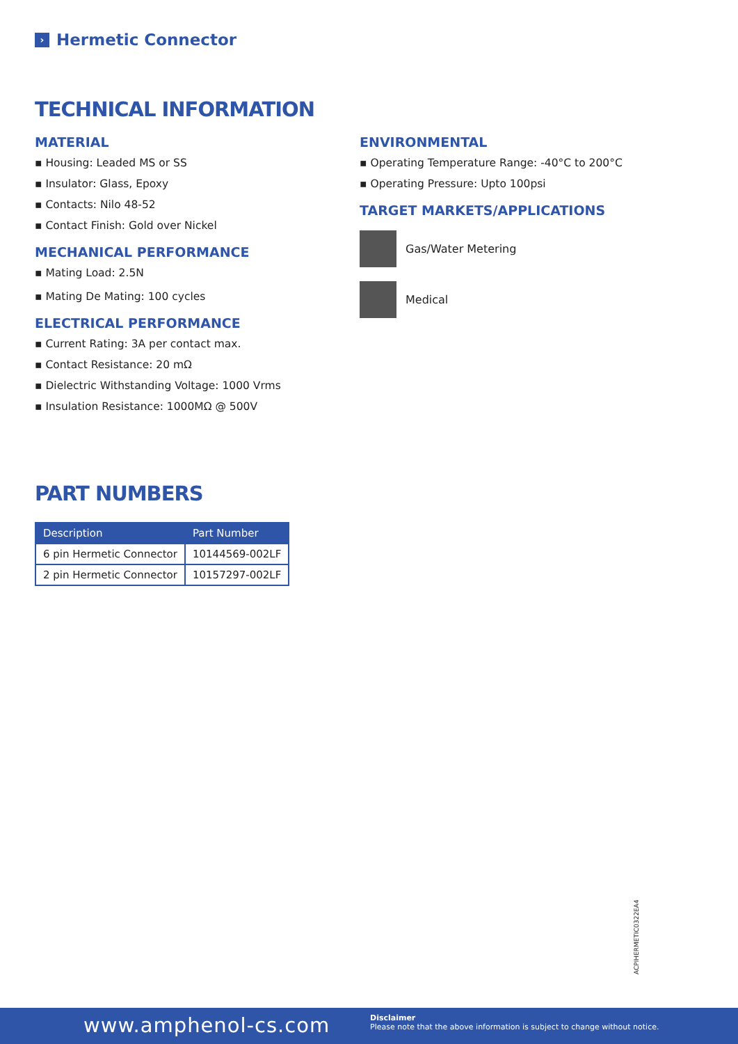› Hermetic Connector
TECHNICAL INFORMATION
MATERIAL
▪ Housing: Leaded MS or SS
▪ Insulator: Glass, Epoxy
▪ Contacts: Nilo 48-52
▪ Contact Finish: Gold over Nickel
MECHANICAL PERFORMANCE
▪ Mating Load: 2.5N
▪ Mating De Mating: 100 cycles
ELECTRICAL PERFORMANCE
▪ Current Rating: 3A per contact max.
▪ Contact Resistance: 20 mΩ
▪ Dielectric Withstanding Voltage: 1000 Vrms
▪ Insulation Resistance: 1000MΩ @ 500V
ENVIRONMENTAL
▪ Operating Temperature Range: -40°C to 200°C
▪ Operating Pressure: Upto 100psi
TARGET MARKETS/APPLICATIONS
Gas/Water Metering
Medical
PART NUMBERS
| Description | Part Number |
| --- | --- |
| 6 pin Hermetic Connector | 10144569-002LF |
| 2 pin Hermetic Connector | 10157297-002LF |
ACPIHERMETIC0322EA4
www.amphenol-cs.com
Disclaimer
Please note that the above information is subject to change without notice.